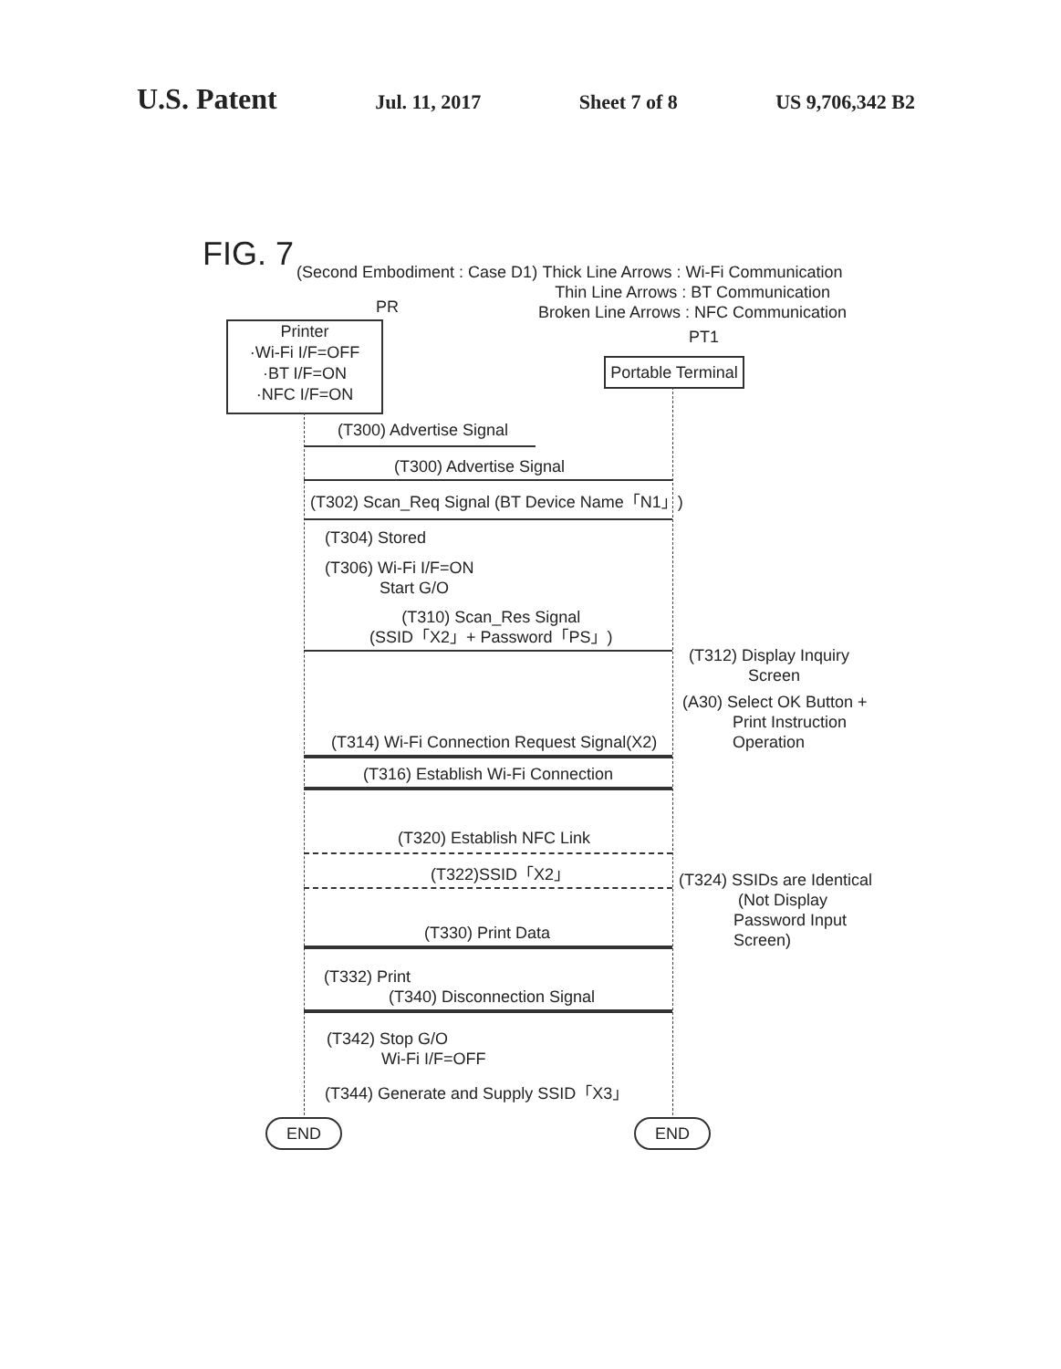U.S. Patent
Jul. 11, 2017 Sheet 7 of 8 US 9,706,342 B2
FIG. 7 (Second Embodiment : Case D1)
Thick Line Arrows : Wi-Fi Communication
Thin Line Arrows : BT Communication
Broken Line Arrows : NFC Communication
PR
Printer
·Wi-Fi I/F=OFF
·BT I/F=ON
·NFC I/F=ON
PT1
Portable Terminal
(T300) Advertise Signal
(T300) Advertise Signal
(T302) Scan_Req Signal (BT Device Name「N1」)
(T304) Stored
(T306) Wi-Fi I/F=ON
Start G/O
(T310) Scan_Res Signal
(SSID「X2」+ Password「PS」)
(T312) Display Inquiry
Screen
(A30) Select OK Button +
Print Instruction
Operation
(T314) Wi-Fi Connection Request Signal(X2)
(T316) Establish Wi-Fi Connection
(T320) Establish NFC Link
(T322)SSID「X2」
(T324) SSIDs are Identical
(Not Display
Password Input
Screen)
(T330) Print Data
(T332) Print
(T340) Disconnection Signal
(T342) Stop G/O
Wi-Fi I/F=OFF
(T344) Generate and Supply SSID「X3」
END END